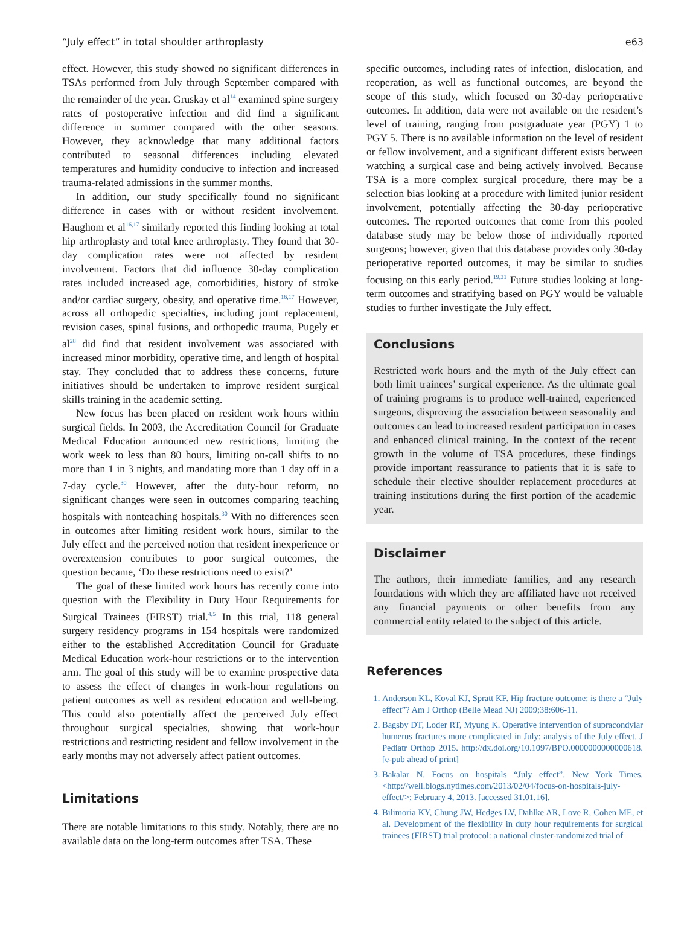“July effect” in total shoulder arthroplasty e63
effect. However, this study showed no significant differences in TSAs performed from July through September compared with the remainder of the year. Gruskay et al<sup>14</sup> examined spine surgery rates of postoperative infection and did find a significant difference in summer compared with the other seasons. However, they acknowledge that many additional factors contributed to seasonal differences including elevated temperatures and humidity conducive to infection and increased trauma-related admissions in the summer months.
In addition, our study specifically found no significant difference in cases with or without resident involvement. Haughom et al<sup>16,17</sup> similarly reported this finding looking at total hip arthroplasty and total knee arthroplasty. They found that 30-day complication rates were not affected by resident involvement. Factors that did influence 30-day complication rates included increased age, comorbidities, history of stroke and/or cardiac surgery, obesity, and operative time.<sup>16,17</sup> However, across all orthopedic specialties, including joint replacement, revision cases, spinal fusions, and orthopedic trauma, Pugely et al<sup>28</sup> did find that resident involvement was associated with increased minor morbidity, operative time, and length of hospital stay. They concluded that to address these concerns, future initiatives should be undertaken to improve resident surgical skills training in the academic setting.
New focus has been placed on resident work hours within surgical fields. In 2003, the Accreditation Council for Graduate Medical Education announced new restrictions, limiting the work week to less than 80 hours, limiting on-call shifts to no more than 1 in 3 nights, and mandating more than 1 day off in a 7-day cycle.<sup>30</sup> However, after the duty-hour reform, no significant changes were seen in outcomes comparing teaching hospitals with nonteaching hospitals.<sup>30</sup> With no differences seen in outcomes after limiting resident work hours, similar to the July effect and the perceived notion that resident inexperience or overextension contributes to poor surgical outcomes, the question became, ‘Do these restrictions need to exist?’
The goal of these limited work hours has recently come into question with the Flexibility in Duty Hour Requirements for Surgical Trainees (FIRST) trial.<sup>4,5</sup> In this trial, 118 general surgery residency programs in 154 hospitals were randomized either to the established Accreditation Council for Graduate Medical Education work-hour restrictions or to the intervention arm. The goal of this study will be to examine prospective data to assess the effect of changes in work-hour regulations on patient outcomes as well as resident education and well-being. This could also potentially affect the perceived July effect throughout surgical specialties, showing that work-hour restrictions and restricting resident and fellow involvement in the early months may not adversely affect patient outcomes.
Limitations
There are notable limitations to this study. Notably, there are no available data on the long-term outcomes after TSA. These
specific outcomes, including rates of infection, dislocation, and reoperation, as well as functional outcomes, are beyond the scope of this study, which focused on 30-day perioperative outcomes. In addition, data were not available on the resident’s level of training, ranging from postgraduate year (PGY) 1 to PGY 5. There is no available information on the level of resident or fellow involvement, and a significant different exists between watching a surgical case and being actively involved. Because TSA is a more complex surgical procedure, there may be a selection bias looking at a procedure with limited junior resident involvement, potentially affecting the 30-day perioperative outcomes. The reported outcomes that come from this pooled database study may be below those of individually reported surgeons; however, given that this database provides only 30-day perioperative reported outcomes, it may be similar to studies focusing on this early period.<sup>19,31</sup> Future studies looking at long-term outcomes and stratifying based on PGY would be valuable studies to further investigate the July effect.
Conclusions
Restricted work hours and the myth of the July effect can both limit trainees’ surgical experience. As the ultimate goal of training programs is to produce well-trained, experienced surgeons, disproving the association between seasonality and outcomes can lead to increased resident participation in cases and enhanced clinical training. In the context of the recent growth in the volume of TSA procedures, these findings provide important reassurance to patients that it is safe to schedule their elective shoulder replacement procedures at training institutions during the first portion of the academic year.
Disclaimer
The authors, their immediate families, and any research foundations with which they are affiliated have not received any financial payments or other benefits from any commercial entity related to the subject of this article.
References
1. Anderson KL, Koval KJ, Spratt KF. Hip fracture outcome: is there a “July effect”? Am J Orthop (Belle Mead NJ) 2009;38:606-11.
2. Bagsby DT, Loder RT, Myung K. Operative intervention of supracondylar humerus fractures more complicated in July: analysis of the July effect. J Pediatr Orthop 2015. http://dx.doi.org/10.1097/BPO.0000000000000618. [e-pub ahead of print]
3. Bakalar N. Focus on hospitals “July effect”. New York Times. <http://well.blogs.nytimes.com/2013/02/04/focus-on-hospitals-july-effect/>; February 4, 2013. [accessed 31.01.16].
4. Bilimoria KY, Chung JW, Hedges LV, Dahlke AR, Love R, Cohen ME, et al. Development of the flexibility in duty hour requirements for surgical trainees (FIRST) trial protocol: a national cluster-randomized trial of